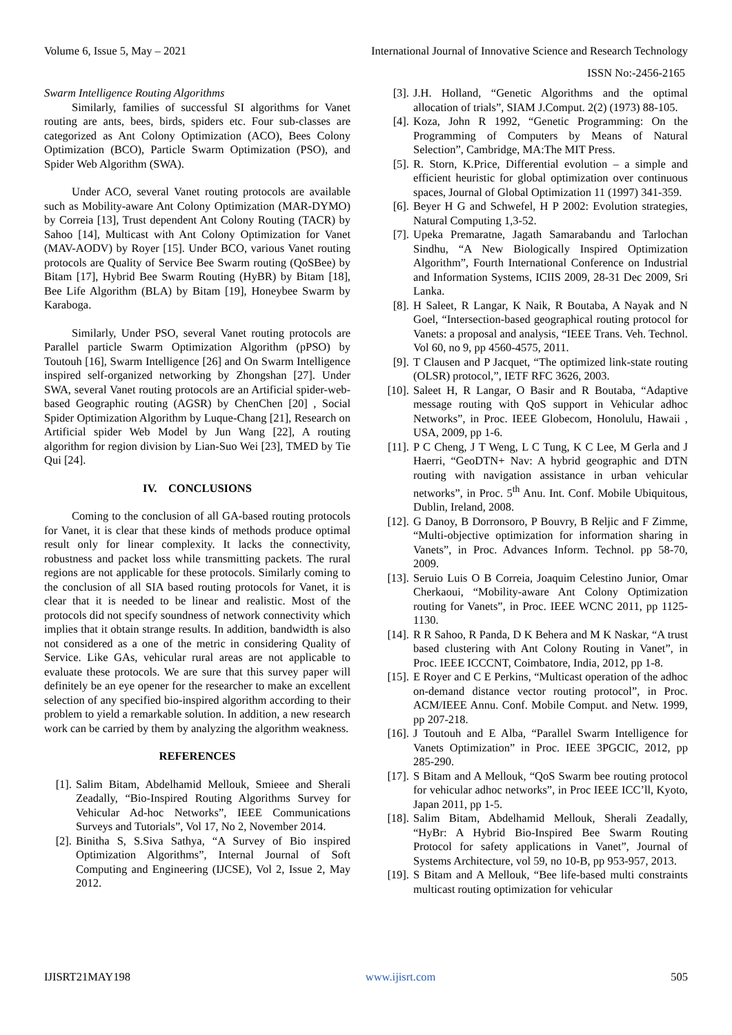Volume 6, Issue 5, May – 2021 International Journal of Innovative Science and Research Technology
ISSN No:-2456-2165
Swarm Intelligence Routing Algorithms
Similarly, families of successful SI algorithms for Vanet routing are ants, bees, birds, spiders etc. Four sub-classes are categorized as Ant Colony Optimization (ACO), Bees Colony Optimization (BCO), Particle Swarm Optimization (PSO), and Spider Web Algorithm (SWA).
Under ACO, several Vanet routing protocols are available such as Mobility-aware Ant Colony Optimization (MAR-DYMO) by Correia [13], Trust dependent Ant Colony Routing (TACR) by Sahoo [14], Multicast with Ant Colony Optimization for Vanet (MAV-AODV) by Royer [15]. Under BCO, various Vanet routing protocols are Quality of Service Bee Swarm routing (QoSBee) by Bitam [17], Hybrid Bee Swarm Routing (HyBR) by Bitam [18], Bee Life Algorithm (BLA) by Bitam [19], Honeybee Swarm by Karaboga.
Similarly, Under PSO, several Vanet routing protocols are Parallel particle Swarm Optimization Algorithm (pPSO) by Toutouh [16], Swarm Intelligence [26] and On Swarm Intelligence inspired self-organized networking by Zhongshan [27]. Under SWA, several Vanet routing protocols are an Artificial spider-web-based Geographic routing (AGSR) by ChenChen [20] , Social Spider Optimization Algorithm by Luque-Chang [21], Research on Artificial spider Web Model by Jun Wang [22], A routing algorithm for region division by Lian-Suo Wei [23], TMED by Tie Qui [24].
IV. CONCLUSIONS
Coming to the conclusion of all GA-based routing protocols for Vanet, it is clear that these kinds of methods produce optimal result only for linear complexity. It lacks the connectivity, robustness and packet loss while transmitting packets. The rural regions are not applicable for these protocols. Similarly coming to the conclusion of all SIA based routing protocols for Vanet, it is clear that it is needed to be linear and realistic. Most of the protocols did not specify soundness of network connectivity which implies that it obtain strange results. In addition, bandwidth is also not considered as a one of the metric in considering Quality of Service. Like GAs, vehicular rural areas are not applicable to evaluate these protocols. We are sure that this survey paper will definitely be an eye opener for the researcher to make an excellent selection of any specified bio-inspired algorithm according to their problem to yield a remarkable solution. In addition, a new research work can be carried by them by analyzing the algorithm weakness.
REFERENCES
[1]. Salim Bitam, Abdelhamid Mellouk, Smieee and Sherali Zeadally, “Bio-Inspired Routing Algorithms Survey for Vehicular Ad-hoc Networks”, IEEE Communications Surveys and Tutorials”, Vol 17, No 2, November 2014.
[2]. Binitha S, S.Siva Sathya, “A Survey of Bio inspired Optimization Algorithms”, Internal Journal of Soft Computing and Engineering (IJCSE), Vol 2, Issue 2, May 2012.
[3]. J.H. Holland, “Genetic Algorithms and the optimal allocation of trials”, SIAM J.Comput. 2(2) (1973) 88-105.
[4]. Koza, John R 1992, “Genetic Programming: On the Programming of Computers by Means of Natural Selection”, Cambridge, MA:The MIT Press.
[5]. R. Storn, K.Price, Differential evolution – a simple and efficient heuristic for global optimization over continuous spaces, Journal of Global Optimization 11 (1997) 341-359.
[6]. Beyer H G and Schwefel, H P 2002: Evolution strategies, Natural Computing 1,3-52.
[7]. Upeka Premaratne, Jagath Samarabandu and Tarlochan Sindhu, “A New Biologically Inspired Optimization Algorithm”, Fourth International Conference on Industrial and Information Systems, ICIIS 2009, 28-31 Dec 2009, Sri Lanka.
[8]. H Saleet, R Langar, K Naik, R Boutaba, A Nayak and N Goel, “Intersection-based geographical routing protocol for Vanets: a proposal and analysis, “IEEE Trans. Veh. Technol. Vol 60, no 9, pp 4560-4575, 2011.
[9]. T Clausen and P Jacquet, “The optimized link-state routing (OLSR) protocol,”, IETF RFC 3626, 2003.
[10]. Saleet H, R Langar, O Basir and R Boutaba, “Adaptive message routing with QoS support in Vehicular adhoc Networks”, in Proc. IEEE Globecom, Honolulu, Hawaii , USA, 2009, pp 1-6.
[11]. P C Cheng, J T Weng, L C Tung, K C Lee, M Gerla and J Haerri, “GeoDTN+ Nav: A hybrid geographic and DTN routing with navigation assistance in urban vehicular networks”, in Proc. 5<sup>th</sup> Anu. Int. Conf. Mobile Ubiquitous, Dublin, Ireland, 2008.
[12]. G Danoy, B Dorronsoro, P Bouvry, B Reljic and F Zimme, “Multi-objective optimization for information sharing in Vanets”, in Proc. Advances Inform. Technol. pp 58-70, 2009.
[13]. Seruio Luis O B Correia, Joaquim Celestino Junior, Omar Cherkaoui, “Mobility-aware Ant Colony Optimization routing for Vanets”, in Proc. IEEE WCNC 2011, pp 1125-1130.
[14]. R R Sahoo, R Panda, D K Behera and M K Naskar, “A trust based clustering with Ant Colony Routing in Vanet”, in Proc. IEEE ICCCNT, Coimbatore, India, 2012, pp 1-8.
[15]. E Royer and C E Perkins, “Multicast operation of the adhoc on-demand distance vector routing protocol”, in Proc. ACM/IEEE Annu. Conf. Mobile Comput. and Netw. 1999, pp 207-218.
[16]. J Toutouh and E Alba, “Parallel Swarm Intelligence for Vanets Optimization” in Proc. IEEE 3PGCIC, 2012, pp 285-290.
[17]. S Bitam and A Mellouk, “QoS Swarm bee routing protocol for vehicular adhoc networks”, in Proc IEEE ICC’ll, Kyoto, Japan 2011, pp 1-5.
[18]. Salim Bitam, Abdelhamid Mellouk, Sherali Zeadally, “HyBr: A Hybrid Bio-Inspired Bee Swarm Routing Protocol for safety applications in Vanet”, Journal of Systems Architecture, vol 59, no 10-B, pp 953-957, 2013.
[19]. S Bitam and A Mellouk, “Bee life-based multi constraints multicast routing optimization for vehicular
IJISRT21MAY198 www.ijisrt.com 505